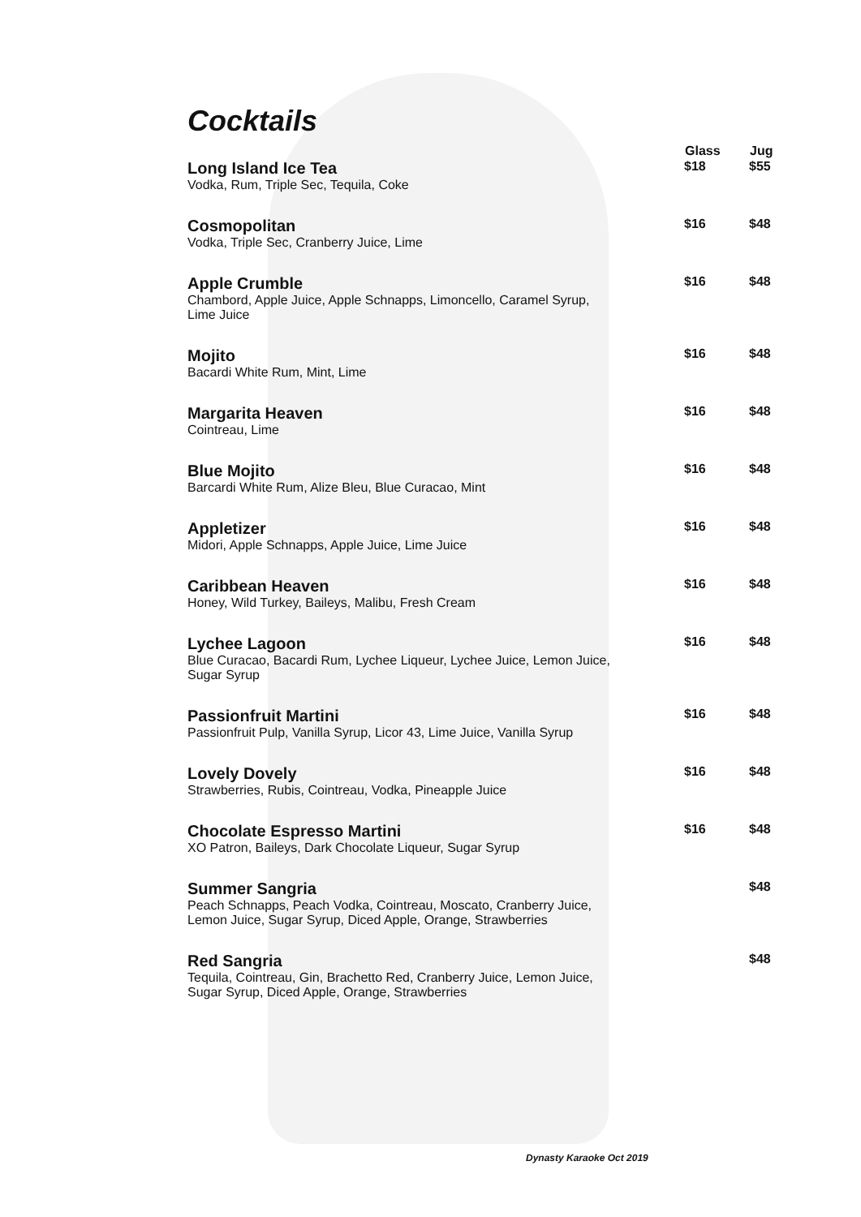Cocktails
| | Glass | Jug |
| --- | --- | --- |
| Long Island Ice Tea | $18 | $55 |
| Vodka, Rum, Triple Sec, Tequila, Coke | | |
| Cosmopolitan | $16 | $48 |
| Vodka, Triple Sec, Cranberry Juice, Lime | | |
| Apple Crumble | $16 | $48 |
| Chambord, Apple Juice, Apple Schnapps, Limoncello, Caramel Syrup, Lime Juice | | |
| Mojito | $16 | $48 |
| Bacardi White Rum, Mint, Lime | | |
| Margarita Heaven | $16 | $48 |
| Cointreau, Lime | | |
| Blue Mojito | $16 | $48 |
| Barcardi White Rum, Alize Bleu, Blue Curacao, Mint | | |
| Appletizer | $16 | $48 |
| Midori, Apple Schnapps, Apple Juice, Lime Juice | | |
| Caribbean Heaven | $16 | $48 |
| Honey, Wild Turkey, Baileys, Malibu, Fresh Cream | | |
| Lychee Lagoon | $16 | $48 |
| Blue Curacao, Bacardi Rum, Lychee Liqueur, Lychee Juice, Lemon Juice, Sugar Syrup | | |
| Passionfruit Martini | $16 | $48 |
| Passionfruit Pulp, Vanilla Syrup, Licor 43, Lime Juice, Vanilla Syrup | | |
| Lovely Dovely | $16 | $48 |
| Strawberries, Rubis, Cointreau, Vodka, Pineapple Juice | | |
| Chocolate Espresso Martini | $16 | $48 |
| XO Patron, Baileys, Dark Chocolate Liqueur, Sugar Syrup | | |
| Summer Sangria | | $48 |
| Peach Schnapps, Peach Vodka, Cointreau, Moscato, Cranberry Juice, Lemon Juice, Sugar Syrup, Diced Apple, Orange, Strawberries | | |
| Red Sangria | | $48 |
| Tequila, Cointreau, Gin, Brachetto Red, Cranberry Juice, Lemon Juice, Sugar Syrup, Diced Apple, Orange, Strawberries | | |
Dynasty Karaoke Oct 2019